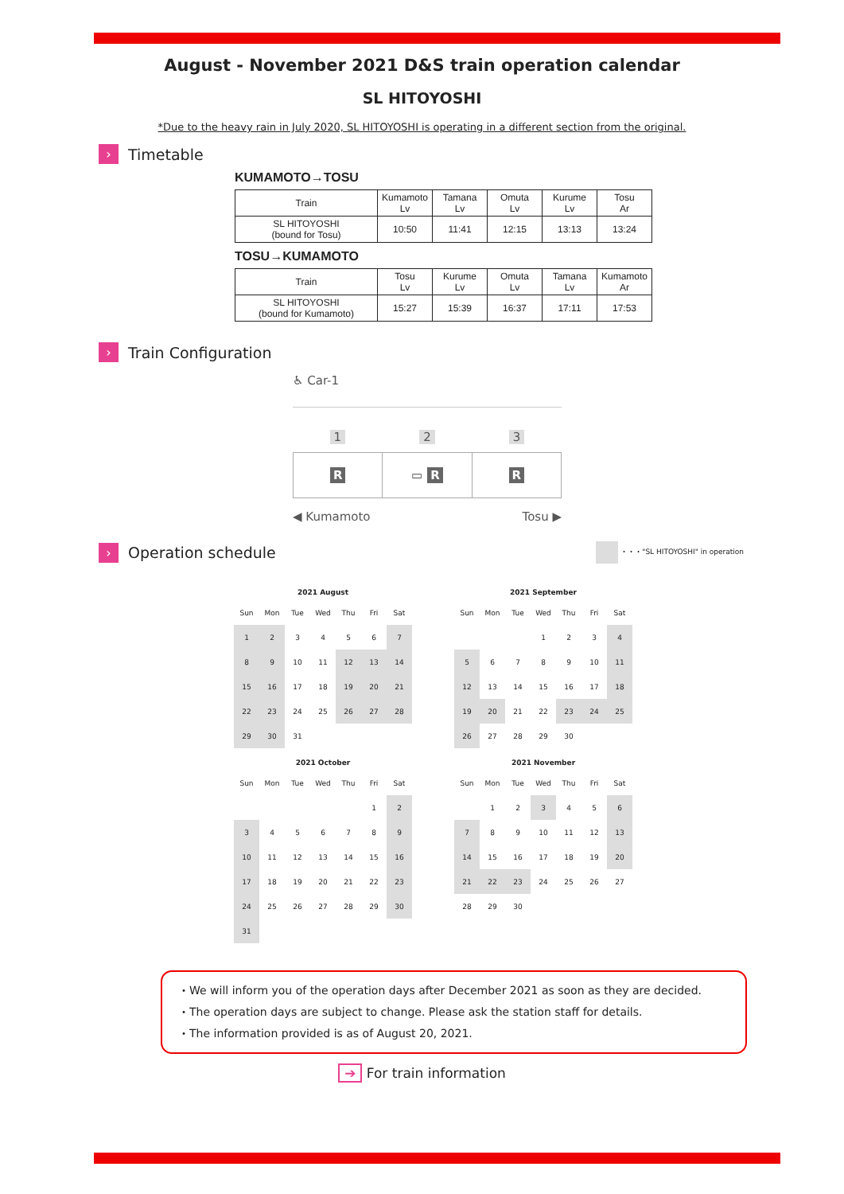August - November 2021 D&S train operation calendar
SL HITOYOSHI
*Due to the heavy rain in July 2020, SL HITOYOSHI is operating in a different section from the original.
› Timetable
KUMAMOTO→TOSU
| Train | Kumamoto Lv | Tamana Lv | Omuta Lv | Kurume Lv | Tosu Ar |
| SL HITOYOSHI (bound for Tosu) | 10:50 | 11:41 | 12:15 | 13:13 | 13:24 |
TOSU→KUMAMOTO
| Train | Tosu Lv | Kurume Lv | Omuta Lv | Tamana Lv | Kumamoto Ar |
| SL HITOYOSHI (bound for Kumamoto) | 15:27 | 15:39 | 16:37 | 17:11 | 17:53 |
› Train Configuration
♿ Car-1
1 2 3
R ▭ R R
◀ Kumamoto Tosu ▶
› Operation schedule ・・・"SL HITOYOSHI" in operation
| 2021 August | | | | | | |
| Sun | Mon | Tue | Wed | Thu | Fri | Sat |
| 1 | 2 | 3 | 4 | 5 | 6 | 7 |
| 8 | 9 | 10 | 11 | 12 | 13 | 14 |
| 15 | 16 | 17 | 18 | 19 | 20 | 21 |
| 22 | 23 | 24 | 25 | 26 | 27 | 28 |
| 29 | 30 | 31 | | | | |
| 2021 September | | | | | | |
| Sun | Mon | Tue | Wed | Thu | Fri | Sat |
| | | | 1 | 2 | 3 | 4 |
| 5 | 6 | 7 | 8 | 9 | 10 | 11 |
| 12 | 13 | 14 | 15 | 16 | 17 | 18 |
| 19 | 20 | 21 | 22 | 23 | 24 | 25 |
| 26 | 27 | 28 | 29 | 30 | | |
| 2021 October | | | | | | |
| Sun | Mon | Tue | Wed | Thu | Fri | Sat |
| | | | | | 1 | 2 |
| 3 | 4 | 5 | 6 | 7 | 8 | 9 |
| 10 | 11 | 12 | 13 | 14 | 15 | 16 |
| 17 | 18 | 19 | 20 | 21 | 22 | 23 |
| 24 | 25 | 26 | 27 | 28 | 29 | 30 |
| 31 | | | | | | |
| 2021 November | | | | | | |
| Sun | Mon | Tue | Wed | Thu | Fri | Sat |
| | 1 | 2 | 3 | 4 | 5 | 6 |
| 7 | 8 | 9 | 10 | 11 | 12 | 13 |
| 14 | 15 | 16 | 17 | 18 | 19 | 20 |
| 21 | 22 | 23 | 24 | 25 | 26 | 27 |
| 28 | 29 | 30 | | | | |
・We will inform you of the operation days after December 2021 as soon as they are decided.
・The operation days are subject to change. Please ask the station staff for details.
・The information provided is as of August 20, 2021.
➔ For train information